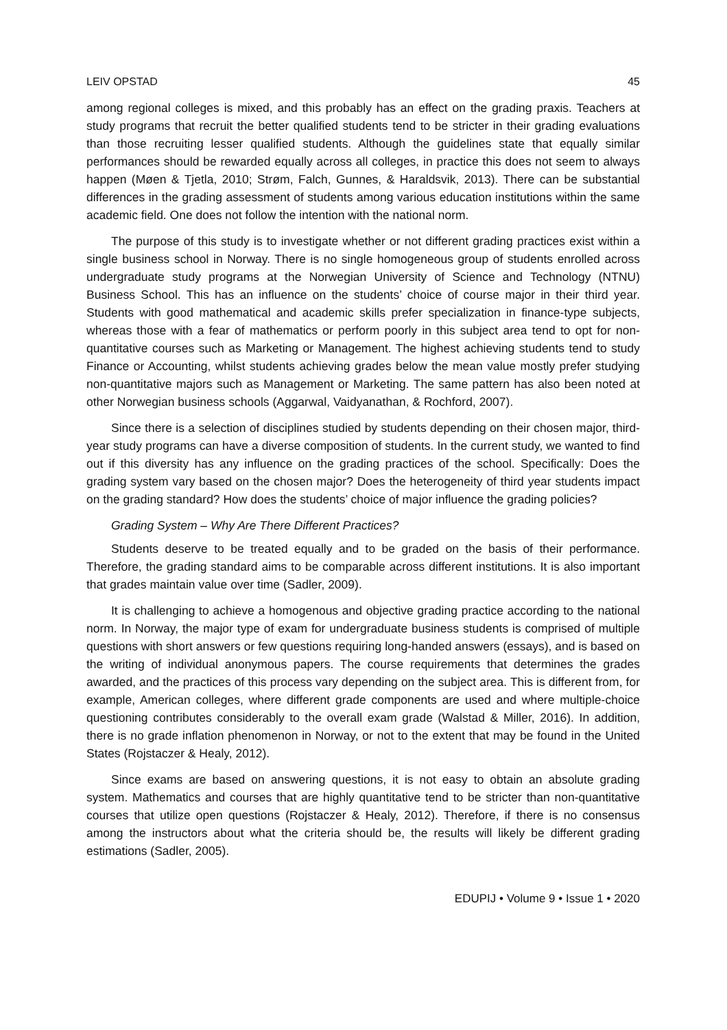LEIV OPSTAD 45
among regional colleges is mixed, and this probably has an effect on the grading praxis. Teachers at study programs that recruit the better qualified students tend to be stricter in their grading evaluations than those recruiting lesser qualified students. Although the guidelines state that equally similar performances should be rewarded equally across all colleges, in practice this does not seem to always happen (Møen & Tjetla, 2010; Strøm, Falch, Gunnes, & Haraldsvik, 2013). There can be substantial differences in the grading assessment of students among various education institutions within the same academic field. One does not follow the intention with the national norm.
The purpose of this study is to investigate whether or not different grading practices exist within a single business school in Norway. There is no single homogeneous group of students enrolled across undergraduate study programs at the Norwegian University of Science and Technology (NTNU) Business School. This has an influence on the students’ choice of course major in their third year. Students with good mathematical and academic skills prefer specialization in finance-type subjects, whereas those with a fear of mathematics or perform poorly in this subject area tend to opt for non-quantitative courses such as Marketing or Management. The highest achieving students tend to study Finance or Accounting, whilst students achieving grades below the mean value mostly prefer studying non-quantitative majors such as Management or Marketing. The same pattern has also been noted at other Norwegian business schools (Aggarwal, Vaidyanathan, & Rochford, 2007).
Since there is a selection of disciplines studied by students depending on their chosen major, third-year study programs can have a diverse composition of students. In the current study, we wanted to find out if this diversity has any influence on the grading practices of the school. Specifically: Does the grading system vary based on the chosen major? Does the heterogeneity of third year students impact on the grading standard? How does the students’ choice of major influence the grading policies?
Grading System – Why Are There Different Practices?
Students deserve to be treated equally and to be graded on the basis of their performance. Therefore, the grading standard aims to be comparable across different institutions. It is also important that grades maintain value over time (Sadler, 2009).
It is challenging to achieve a homogenous and objective grading practice according to the national norm. In Norway, the major type of exam for undergraduate business students is comprised of multiple questions with short answers or few questions requiring long-handed answers (essays), and is based on the writing of individual anonymous papers. The course requirements that determines the grades awarded, and the practices of this process vary depending on the subject area. This is different from, for example, American colleges, where different grade components are used and where multiple-choice questioning contributes considerably to the overall exam grade (Walstad & Miller, 2016). In addition, there is no grade inflation phenomenon in Norway, or not to the extent that may be found in the United States (Rojstaczer & Healy, 2012).
Since exams are based on answering questions, it is not easy to obtain an absolute grading system. Mathematics and courses that are highly quantitative tend to be stricter than non-quantitative courses that utilize open questions (Rojstaczer & Healy, 2012). Therefore, if there is no consensus among the instructors about what the criteria should be, the results will likely be different grading estimations (Sadler, 2005).
EDUPIJ • Volume 9 • Issue 1 • 2020